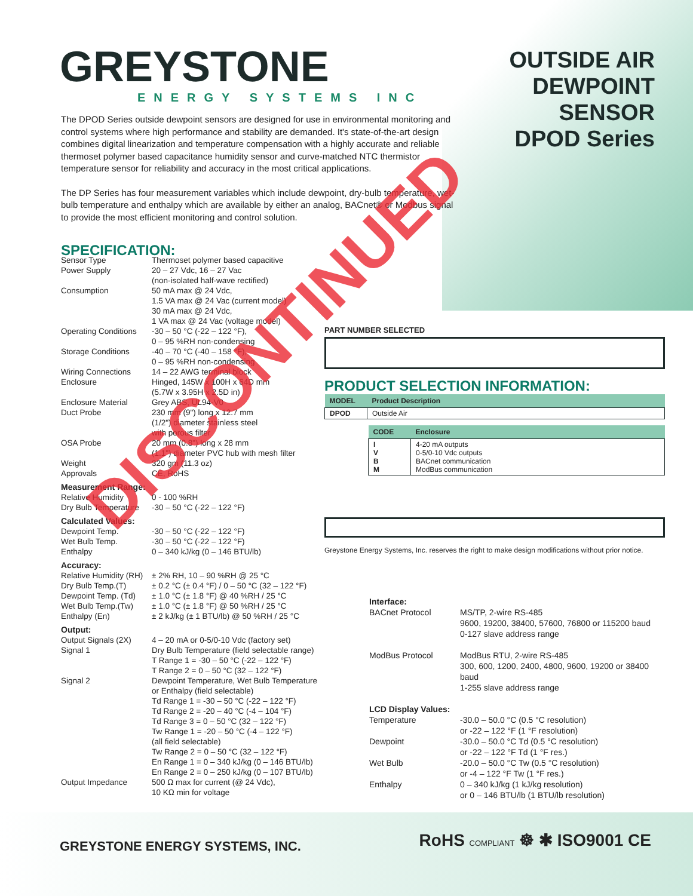GREYSTONE
ENERGY SYSTEMS INC
OUTSIDE AIR
DEWPOINT
SENSOR
DPOD Series
The DPOD Series outside dewpoint sensors are designed for use in environmental monitoring and control systems where high performance and stability are demanded. It's state-of-the-art design combines digital linearization and temperature compensation with a highly accurate and reliable thermoset polymer based capacitance humidity sensor and curve-matched NTC thermistor temperature sensor for reliability and accuracy in the most critical applications.
The DP Series has four measurement variables which include dewpoint, dry-bulb temperature, wet-bulb temperature and enthalpy which are available by either an analog, BACnet® or Modbus signal to provide the most efficient monitoring and control solution.
SPECIFICATION:
Sensor Type Thermoset polymer based capacitive
Power Supply 20 – 27 Vdc, 16 – 27 Vac
(non-isolated half-wave rectified)
Consumption 50 mA max @ 24 Vdc,
1.5 VA max @ 24 Vac (current model)
30 mA max @ 24 Vdc,
1 VA max @ 24 Vac (voltage model)
Operating Conditions -30 – 50 °C (-22 – 122 °F),
0 – 95 %RH non-condensing
Storage Conditions -40 – 70 °C (-40 – 158 °F),
0 – 95 %RH non-condensing
Wiring Connections 14 – 22 AWG terminal block
Enclosure Hinged, 145W x 100H x 64D mm
(5.7W x 3.95H x 2.5D in)
Enclosure Material Grey ABS, UL94-V0
Duct Probe 230 mm (9") long x 12.7 mm
(1/2") diameter stainless steel
with porous filter
OSA Probe 20 mm (0.8") long x 28 mm
(1.1") diameter PVC hub with mesh filter
Weight 320 gm (11.3 oz)
Approvals CE, RoHS
Measurement Range:
Relative Humidity 0 - 100 %RH
Dry Bulb Temperature -30 – 50 °C (-22 – 122 °F)
Calculated Values:
Dewpoint Temp. -30 – 50 °C (-22 – 122 °F)
Wet Bulb Temp. -30 – 50 °C (-22 – 122 °F)
Enthalpy 0 – 340 kJ/kg (0 – 146 BTU/lb)
Accuracy:
Relative Humidity (RH) ± 2% RH, 10 – 90 %RH @ 25 °C
Dry Bulb Temp.(T) ± 0.2 °C (± 0.4 °F) / 0 – 50 °C (32 – 122 °F)
Dewpoint Temp. (Td) ± 1.0 °C (± 1.8 °F) @ 40 %RH / 25 °C
Wet Bulb Temp.(Tw) ± 1.0 °C (± 1.8 °F) @ 50 %RH / 25 °C
Enthalpy (En) ± 2 kJ/kg (± 1 BTU/lb) @ 50 %RH / 25 °C
Output:
Output Signals (2X) 4 – 20 mA or 0-5/0-10 Vdc (factory set)
Signal 1 Dry Bulb Temperature (field selectable range)
T Range 1 = -30 – 50 °C (-22 – 122 °F)
T Range 2 = 0 – 50 °C (32 – 122 °F)
Signal 2 Dewpoint Temperature, Wet Bulb Temperature
or Enthalpy (field selectable)
Td Range 1 = -30 – 50 °C (-22 – 122 °F)
Td Range 2 = -20 – 40 °C (-4 – 104 °F)
Td Range 3 = 0 – 50 °C (32 – 122 °F)
Tw Range 1 = -20 – 50 °C (-4 – 122 °F)
(all field selectable)
Tw Range 2 = 0 – 50 °C (32 – 122 °F)
En Range 1 = 0 – 340 kJ/kg (0 – 146 BTU/lb)
En Range 2 = 0 – 250 kJ/kg (0 – 107 BTU/lb)
Output Impedance 500 Ω max for current (@ 24 Vdc),
10 KΩ min for voltage
PART NUMBER SELECTED
PRODUCT SELECTION INFORMATION:
| MODEL | Product Description |
| --- | --- |
| DPOD | Outside Air |
| CODE | Enclosure |
| --- | --- |
| I V B M | 4-20 mA outputs 0-5/0-10 Vdc outputs BACnet communication ModBus communication |
Greystone Energy Systems, Inc. reserves the right to make design modifications without prior notice.
Interface:
BACnet Protocol MS/TP, 2-wire RS-485
9600, 19200, 38400, 57600, 76800 or 115200 baud
0-127 slave address range
ModBus Protocol ModBus RTU, 2-wire RS-485
300, 600, 1200, 2400, 4800, 9600, 19200 or 38400 baud
1-255 slave address range
LCD Display Values:
Temperature -30.0 – 50.0 °C (0.5 °C resolution)
or -22 – 122 °F (1 °F resolution)
Dewpoint -30.0 – 50.0 °C Td (0.5 °C resolution)
or -22 – 122 °F Td (1 °F res.)
Wet Bulb -20.0 – 50.0 °C Tw (0.5 °C resolution)
or -4 – 122 °F Tw (1 °F res.)
Enthalpy 0 – 340 kJ/kg (1 kJ/kg resolution)
or 0 – 146 BTU/lb (1 BTU/lb resolution)
GREYSTONE ENERGY SYSTEMS, INC. RoHS COMPLIANT ☸ ✱ ISO9001 CE
DISCONTINUED